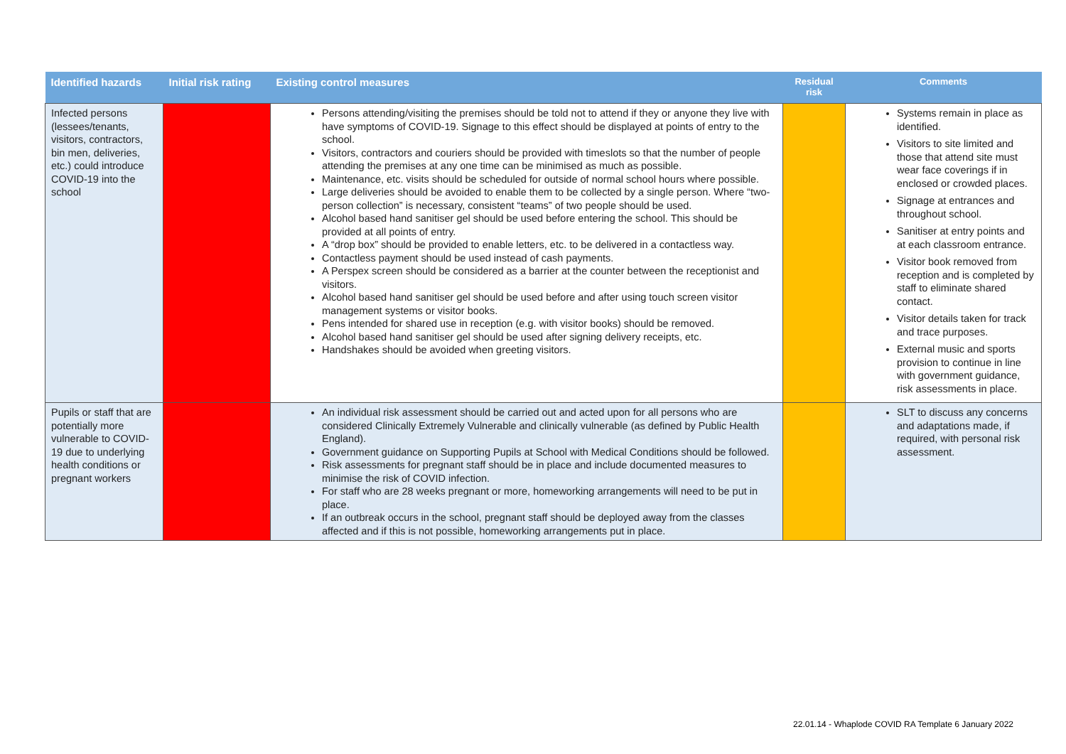| Identified hazards | Initial risk rating | Existing control measures | Residual risk | Comments |
| --- | --- | --- | --- | --- |
| Infected persons (lessees/tenants, visitors, contractors, bin men, deliveries, etc.) could introduce COVID-19 into the school | | Persons attending/visiting the premises should be told not to attend if they or anyone they live with have symptoms of COVID-19. Signage to this effect should be displayed at points of entry to the school. Visitors, contractors and couriers should be provided with timeslots so that the number of people attending the premises at any one time can be minimised as much as possible. Maintenance, etc. visits should be scheduled for outside of normal school hours where possible. Large deliveries should be avoided to enable them to be collected by a single person. Where “two-person collection” is necessary, consistent “teams” of two people should be used. Alcohol based hand sanitiser gel should be used before entering the school. This should be provided at all points of entry. A “drop box” should be provided to enable letters, etc. to be delivered in a contactless way. Contactless payment should be used instead of cash payments. A Perspex screen should be considered as a barrier at the counter between the receptionist and visitors. Alcohol based hand sanitiser gel should be used before and after using touch screen visitor management systems or visitor books. Pens intended for shared use in reception (e.g. with visitor books) should be removed. Alcohol based hand sanitiser gel should be used after signing delivery receipts, etc. Handshakes should be avoided when greeting visitors. | | Systems remain in place as identified. Visitors to site limited and those that attend site must wear face coverings if in enclosed or crowded places. Signage at entrances and throughout school. Sanitiser at entry points and at each classroom entrance. Visitor book removed from reception and is completed by staff to eliminate shared contact. Visitor details taken for track and trace purposes. External music and sports provision to continue in line with government guidance, risk assessments in place. |
| Pupils or staff that are potentially more vulnerable to COVID-19 due to underlying health conditions or pregnant workers | | An individual risk assessment should be carried out and acted upon for all persons who are considered Clinically Extremely Vulnerable and clinically vulnerable (as defined by Public Health England). Government guidance on Supporting Pupils at School with Medical Conditions should be followed. Risk assessments for pregnant staff should be in place and include documented measures to minimise the risk of COVID infection. For staff who are 28 weeks pregnant or more, homeworking arrangements will need to be put in place. If an outbreak occurs in the school, pregnant staff should be deployed away from the classes affected and if this is not possible, homeworking arrangements put in place. | | SLT to discuss any concerns and adaptations made, if required, with personal risk assessment. |
22.01.14 - Whaplode COVID RA Template 6 January 2022